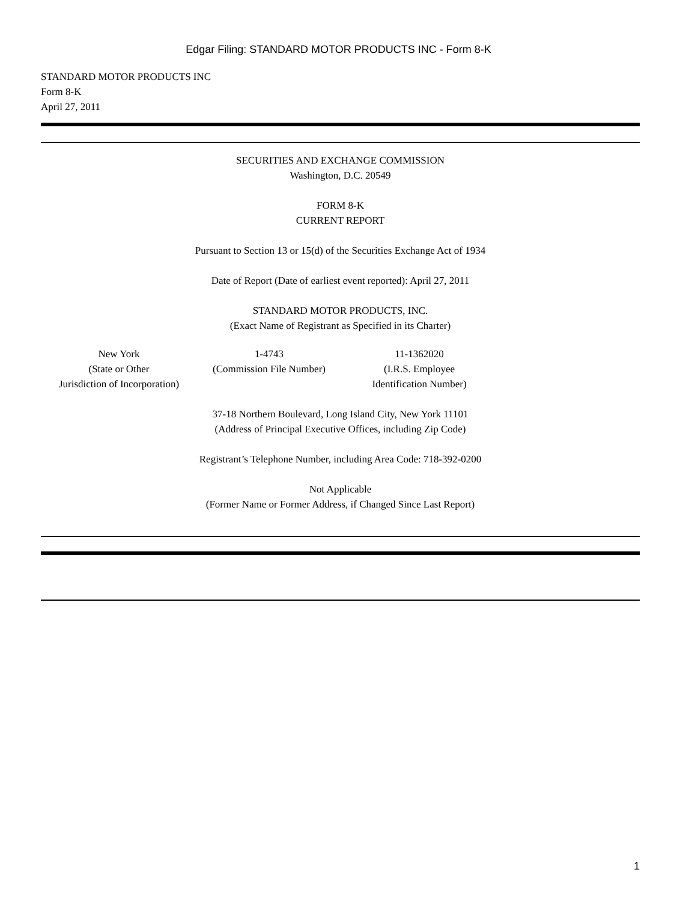Edgar Filing: STANDARD MOTOR PRODUCTS INC - Form 8-K
STANDARD MOTOR PRODUCTS INC
Form 8-K
April 27, 2011
SECURITIES AND EXCHANGE COMMISSION
Washington, D.C. 20549
FORM 8-K
CURRENT REPORT
Pursuant to Section 13 or 15(d) of the Securities Exchange Act of 1934
Date of Report (Date of earliest event reported): April 27, 2011
STANDARD MOTOR PRODUCTS, INC.
(Exact Name of Registrant as Specified in its Charter)
| New York (State or Other Jurisdiction of Incorporation) | 1-4743 (Commission File Number) | 11-1362020 (I.R.S. Employee Identification Number) |
37-18 Northern Boulevard, Long Island City, New York 11101
(Address of Principal Executive Offices, including Zip Code)
Registrant’s Telephone Number, including Area Code: 718-392-0200
Not Applicable
(Former Name or Former Address, if Changed Since Last Report)
1